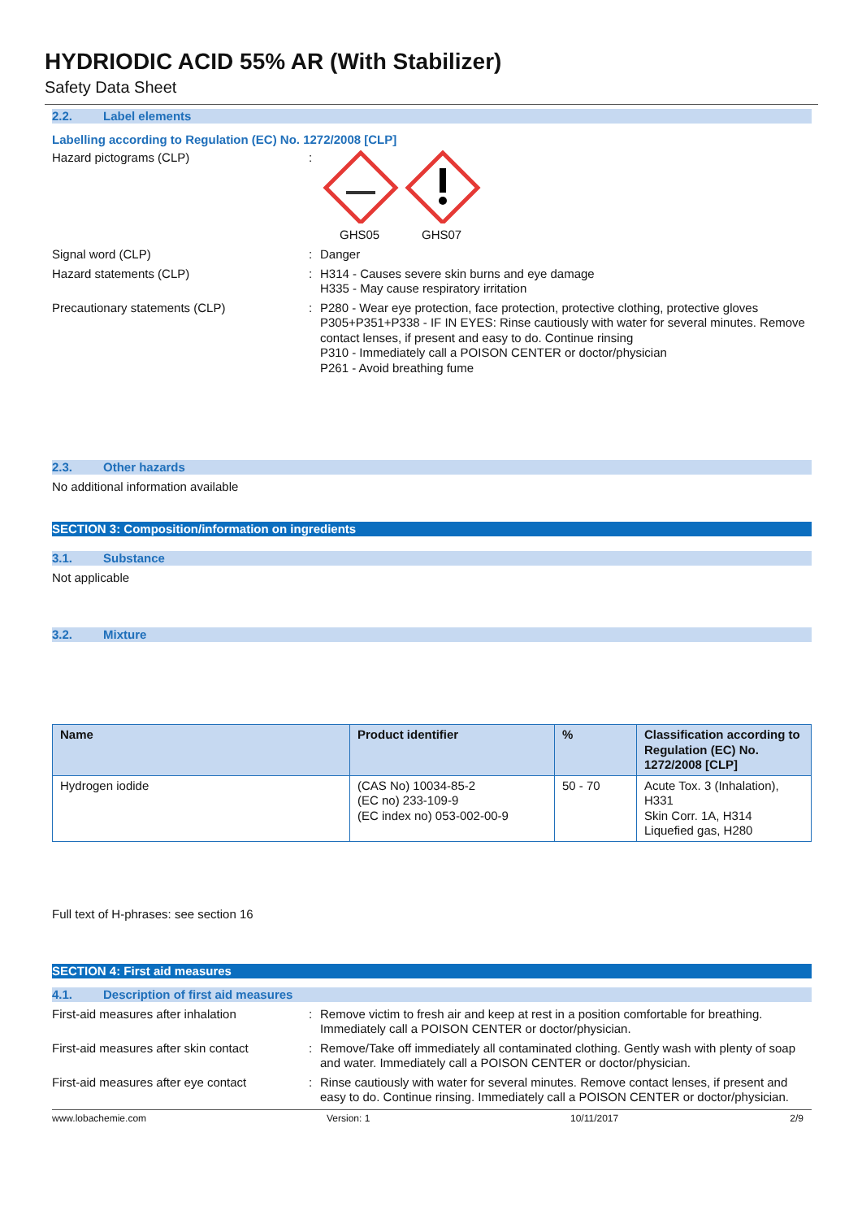HYDRIODIC ACID 55% AR (With Stabilizer)
Safety Data Sheet
2.2. Label elements
Labelling according to Regulation (EC) No. 1272/2008 [CLP]
Hazard pictograms (CLP) : GHS05 GHS07
Signal word (CLP) : Danger
Hazard statements (CLP) : H314 - Causes severe skin burns and eye damage
H335 - May cause respiratory irritation
Precautionary statements (CLP) : P280 - Wear eye protection, face protection, protective clothing, protective gloves
P305+P351+P338 - IF IN EYES: Rinse cautiously with water for several minutes. Remove contact lenses, if present and easy to do. Continue rinsing
P310 - Immediately call a POISON CENTER or doctor/physician
P261 - Avoid breathing fume
2.3. Other hazards
No additional information available
SECTION 3: Composition/information on ingredients
3.1. Substance
Not applicable
3.2. Mixture
| Name | Product identifier | % | Classification according to Regulation (EC) No. 1272/2008 [CLP] |
| --- | --- | --- | --- |
| Hydrogen iodide | (CAS No) 10034-85-2 (EC no) 233-109-9 (EC index no) 053-002-00-9 | 50 - 70 | Acute Tox. 3 (Inhalation), H331 Skin Corr. 1A, H314 Liquefied gas, H280 |
Full text of H-phrases: see section 16
SECTION 4: First aid measures
4.1. Description of first aid measures
First-aid measures after inhalation : Remove victim to fresh air and keep at rest in a position comfortable for breathing. Immediately call a POISON CENTER or doctor/physician.
First-aid measures after skin contact
: Remove/Take off immediately all contaminated clothing. Gently wash with plenty of soap and water. Immediately call a POISON CENTER or doctor/physician.
First-aid measures after eye contact
: Rinse cautiously with water for several minutes. Remove contact lenses, if present and easy to do. Continue rinsing. Immediately call a POISON CENTER or doctor/physician.
www.lobachemie.com Version: 1 10/11/2017 2/9